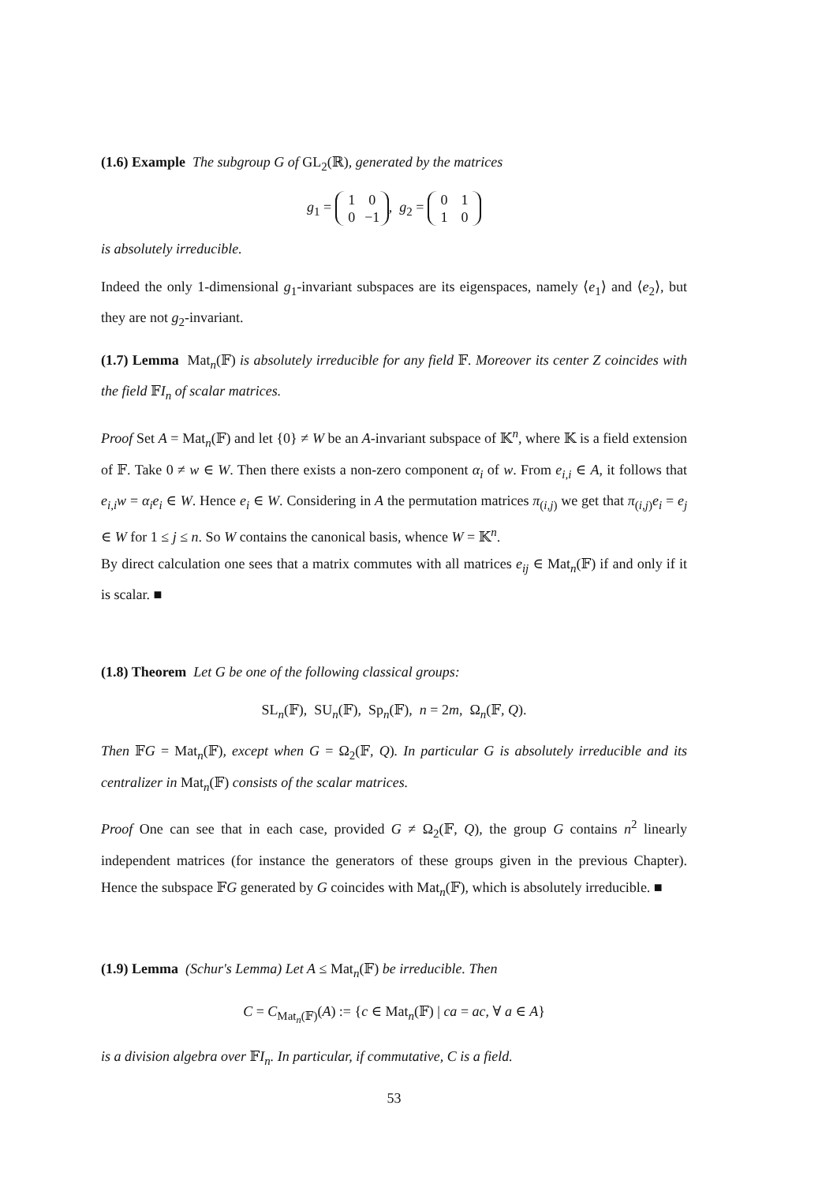(1.6) Example The subgroup G of GL<sub>2</sub>(ℝ), generated by the matrices
g<sub>1</sub> = 1 0
0 −1, g<sub>2</sub> = 0 1
1 0
is absolutely irreducible.
Indeed the only 1-dimensional g<sub>1</sub>-invariant subspaces are its eigenspaces, namely ⟨e<sub>1</sub>⟩ and ⟨e<sub>2</sub>⟩, but they are not g<sub>2</sub>-invariant.
(1.7) Lemma Mat<sub>n</sub>(𝔽) is absolutely irreducible for any field 𝔽. Moreover its center Z coincides with the field 𝔽I<sub>n</sub> of scalar matrices.
Proof Set A = Mat<sub>n</sub>(𝔽) and let {0} ≠ W be an A-invariant subspace of 𝕂<sup>n</sup>, where 𝕂 is a field extension of 𝔽. Take 0 ≠ w ∈ W. Then there exists a non-zero component α<sub>i</sub> of w. From e<sub>i,i</sub> ∈ A, it follows that e<sub>i,i</sub>w = α<sub>i</sub>e<sub>i</sub> ∈ W. Hence e<sub>i</sub> ∈ W. Considering in A the permutation matrices π<sub>(i,j)</sub> we get that π<sub>(i,j)</sub>e<sub>i</sub> = e<sub>j</sub> ∈ W for 1 ≤ j ≤ n. So W contains the canonical basis, whence W = 𝕂<sup>n</sup>.
By direct calculation one sees that a matrix commutes with all matrices e<sub>ij</sub> ∈ Mat<sub>n</sub>(𝔽) if and only if it is scalar. ■
(1.8) Theorem Let G be one of the following classical groups:
SL<sub>n</sub>(𝔽), SU<sub>n</sub>(𝔽), Sp<sub>n</sub>(𝔽), n = 2m, Ω<sub>n</sub>(𝔽, Q).
Then 𝔽G = Mat<sub>n</sub>(𝔽), except when G = Ω<sub>2</sub>(𝔽, Q). In particular G is absolutely irreducible and its centralizer in Mat<sub>n</sub>(𝔽) consists of the scalar matrices.
Proof One can see that in each case, provided G ≠ Ω<sub>2</sub>(𝔽, Q), the group G contains n<sup>2</sup> linearly independent matrices (for instance the generators of these groups given in the previous Chapter). Hence the subspace 𝔽G generated by G coincides with Mat<sub>n</sub>(𝔽), which is absolutely irreducible. ■
(1.9) Lemma (Schur's Lemma) Let A ≤ Mat<sub>n</sub>(𝔽) be irreducible. Then
C = C<sub>Mat<sub>n</sub>(𝔽)</sub>(A) := {c ∈ Mat<sub>n</sub>(𝔽) | ca = ac, ∀ a ∈ A}
is a division algebra over 𝔽I<sub>n</sub>. In particular, if commutative, C is a field.
53